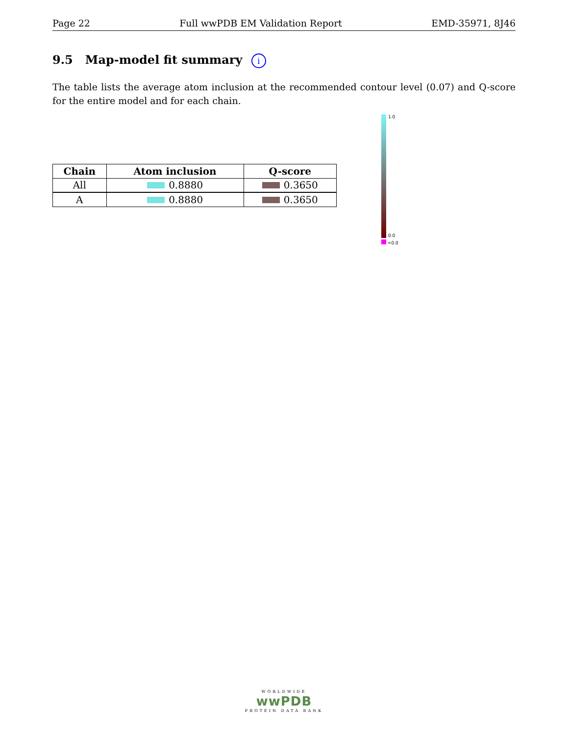Page 22 Full wwPDB EM Validation Report EMD-35971, 8J46
9.5 Map-model fit summary i
The table lists the average atom inclusion at the recommended contour level (0.07) and Q-score for the entire model and for each chain.
| Chain | Atom inclusion | Q-score |
| --- | --- | --- |
| All | 0.8880 | 0.3650 |
| A | 0.8880 | 0.3650 |
1.0
0.0
<0.0
WORLDWIDE
wwPDB
PROTEIN DATA BANK